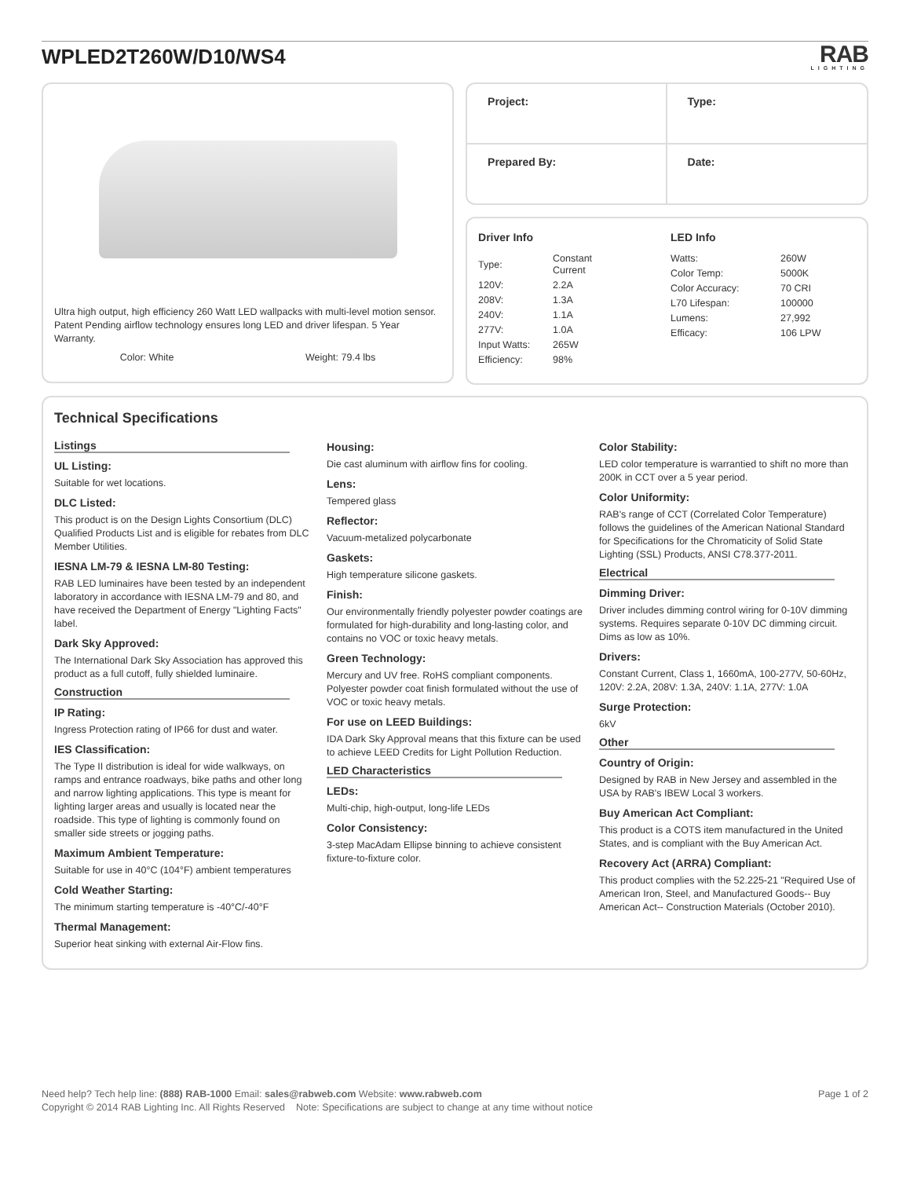WPLED2T260W/D10/WS4
RAB
LIGHTING
Ultra high output, high efficiency 260 Watt LED wallpacks with multi-level motion sensor. Patent Pending airflow technology ensures long LED and driver lifespan. 5 Year Warranty.
Color: White Weight: 79.4 lbs
Project:
Type:
Prepared By:
Date:
Driver Info
| Type: | Constant Current |
| 120V: | 2.2A |
| 208V: | 1.3A |
| 240V: | 1.1A |
| 277V: | 1.0A |
| Input Watts: | 265W |
| Efficiency: | 98% |
LED Info
| Watts: | 260W |
| Color Temp: | 5000K |
| Color Accuracy: | 70 CRI |
| L70 Lifespan: | 100000 |
| Lumens: | 27,992 |
| Efficacy: | 106 LPW |
Technical Specifications
Listings
UL Listing:
Suitable for wet locations.
DLC Listed:
This product is on the Design Lights Consortium (DLC) Qualified Products List and is eligible for rebates from DLC Member Utilities.
IESNA LM-79 & IESNA LM-80 Testing:
RAB LED luminaires have been tested by an independent laboratory in accordance with IESNA LM-79 and 80, and have received the Department of Energy "Lighting Facts" label.
Dark Sky Approved:
The International Dark Sky Association has approved this product as a full cutoff, fully shielded luminaire.
Construction
IP Rating:
Ingress Protection rating of IP66 for dust and water.
IES Classification:
The Type II distribution is ideal for wide walkways, on ramps and entrance roadways, bike paths and other long and narrow lighting applications. This type is meant for lighting larger areas and usually is located near the roadside. This type of lighting is commonly found on smaller side streets or jogging paths.
Maximum Ambient Temperature:
Suitable for use in 40°C (104°F) ambient temperatures
Cold Weather Starting:
The minimum starting temperature is -40°C/-40°F
Thermal Management:
Superior heat sinking with external Air-Flow fins.
Housing:
Die cast aluminum with airflow fins for cooling.
Lens:
Tempered glass
Reflector:
Vacuum-metalized polycarbonate
Gaskets:
High temperature silicone gaskets.
Finish:
Our environmentally friendly polyester powder coatings are formulated for high-durability and long-lasting color, and contains no VOC or toxic heavy metals.
Green Technology:
Mercury and UV free. RoHS compliant components. Polyester powder coat finish formulated without the use of VOC or toxic heavy metals.
For use on LEED Buildings:
IDA Dark Sky Approval means that this fixture can be used to achieve LEED Credits for Light Pollution Reduction.
LED Characteristics
LEDs:
Multi-chip, high-output, long-life LEDs
Color Consistency:
3-step MacAdam Ellipse binning to achieve consistent fixture-to-fixture color.
Color Stability:
LED color temperature is warrantied to shift no more than 200K in CCT over a 5 year period.
Color Uniformity:
RAB's range of CCT (Correlated Color Temperature) follows the guidelines of the American National Standard for Specifications for the Chromaticity of Solid State Lighting (SSL) Products, ANSI C78.377-2011.
Electrical
Dimming Driver:
Driver includes dimming control wiring for 0-10V dimming systems. Requires separate 0-10V DC dimming circuit. Dims as low as 10%.
Drivers:
Constant Current, Class 1, 1660mA, 100-277V, 50-60Hz, 120V: 2.2A, 208V: 1.3A, 240V: 1.1A, 277V: 1.0A
Surge Protection:
6kV
Other
Country of Origin:
Designed by RAB in New Jersey and assembled in the USA by RAB's IBEW Local 3 workers.
Buy American Act Compliant:
This product is a COTS item manufactured in the United States, and is compliant with the Buy American Act.
Recovery Act (ARRA) Compliant:
This product complies with the 52.225-21 "Required Use of American Iron, Steel, and Manufactured Goods-- Buy American Act-- Construction Materials (October 2010).
Need help? Tech help line: (888) RAB-1000 Email: sales@rabweb.com Website: www.rabweb.com
Copyright © 2014 RAB Lighting Inc. All Rights Reserved Note: Specifications are subject to change at any time without notice
Page 1 of 2